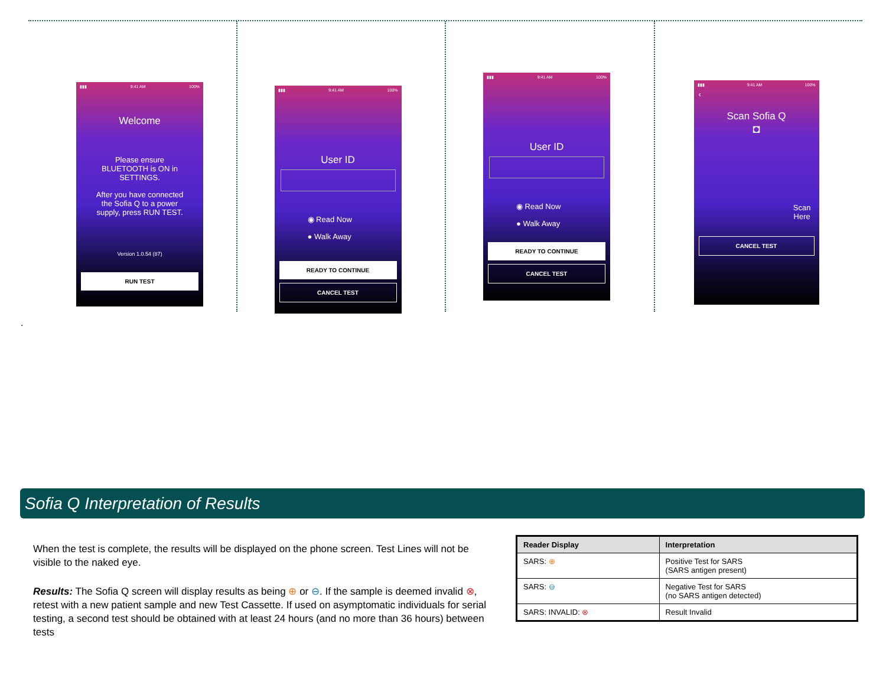▮▮▮ 9:41 AM 100%
Welcome
Please ensure
BLUETOOTH is ON in
SETTINGS.
After you have connected
the Sofia Q to a power
supply, press RUN TEST.
Version 1.0.54 (87)
RUN TEST
▮▮▮ 9:41 AM 100%
User ID
◉ Read Now
● Walk Away
READY TO CONTINUE
CANCEL TEST
▮▮▮ 9:41 AM 100%
User ID
◉ Read Now
● Walk Away
READY TO CONTINUE
CANCEL TEST
▮▮▮ 9:41 AM 100%
‹
Scan Sofia Q
◘
Scan
Here
CANCEL TEST
.
Sofia Q Interpretation of Results
When the test is complete, the results will be displayed on the phone screen. Test Lines will not be visible to the naked eye.
Results: The Sofia Q screen will display results as being ⊕ or ⊖. If the sample is deemed invalid ⊗, retest with a new patient sample and new Test Cassette. If used on asymptomatic individuals for serial testing, a second test should be obtained with at least 24 hours (and no more than 36 hours) between tests
| Reader Display | Interpretation |
| --- | --- |
| SARS: ⊕ | Positive Test for SARS (SARS antigen present) |
| SARS: ⊖ | Negative Test for SARS (no SARS antigen detected) |
| SARS: INVALID: ⊗ | Result Invalid |